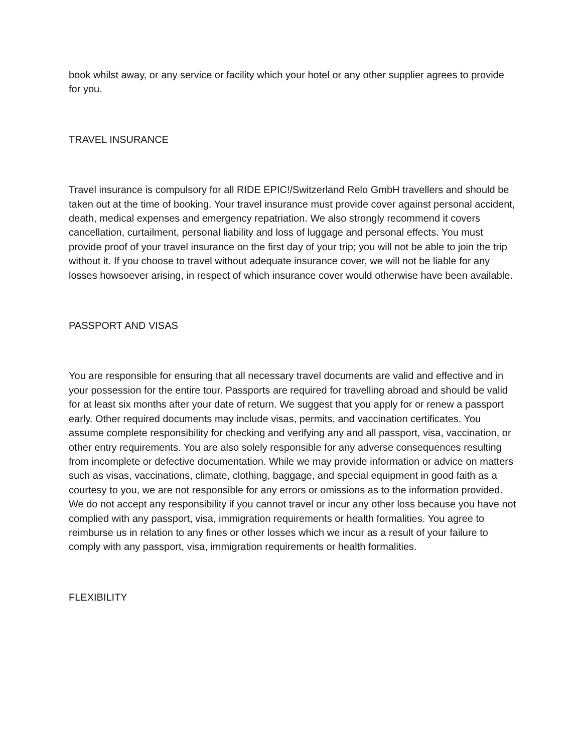book whilst away, or any service or facility which your hotel or any other supplier agrees to provide for you.
TRAVEL INSURANCE
Travel insurance is compulsory for all RIDE EPIC!/Switzerland Relo GmbH travellers and should be taken out at the time of booking. Your travel insurance must provide cover against personal accident, death, medical expenses and emergency repatriation. We also strongly recommend it covers cancellation, curtailment, personal liability and loss of luggage and personal effects. You must provide proof of your travel insurance on the first day of your trip; you will not be able to join the trip without it. If you choose to travel without adequate insurance cover, we will not be liable for any losses howsoever arising, in respect of which insurance cover would otherwise have been available.
PASSPORT AND VISAS
You are responsible for ensuring that all necessary travel documents are valid and effective and in your possession for the entire tour. Passports are required for travelling abroad and should be valid for at least six months after your date of return. We suggest that you apply for or renew a passport early. Other required documents may include visas, permits, and vaccination certificates. You assume complete responsibility for checking and verifying any and all passport, visa, vaccination, or other entry requirements. You are also solely responsible for any adverse consequences resulting from incomplete or defective documentation. While we may provide information or advice on matters such as visas, vaccinations, climate, clothing, baggage, and special equipment in good faith as a courtesy to you, we are not responsible for any errors or omissions as to the information provided. We do not accept any responsibility if you cannot travel or incur any other loss because you have not complied with any passport, visa, immigration requirements or health formalities. You agree to reimburse us in relation to any fines or other losses which we incur as a result of your failure to comply with any passport, visa, immigration requirements or health formalities.
FLEXIBILITY